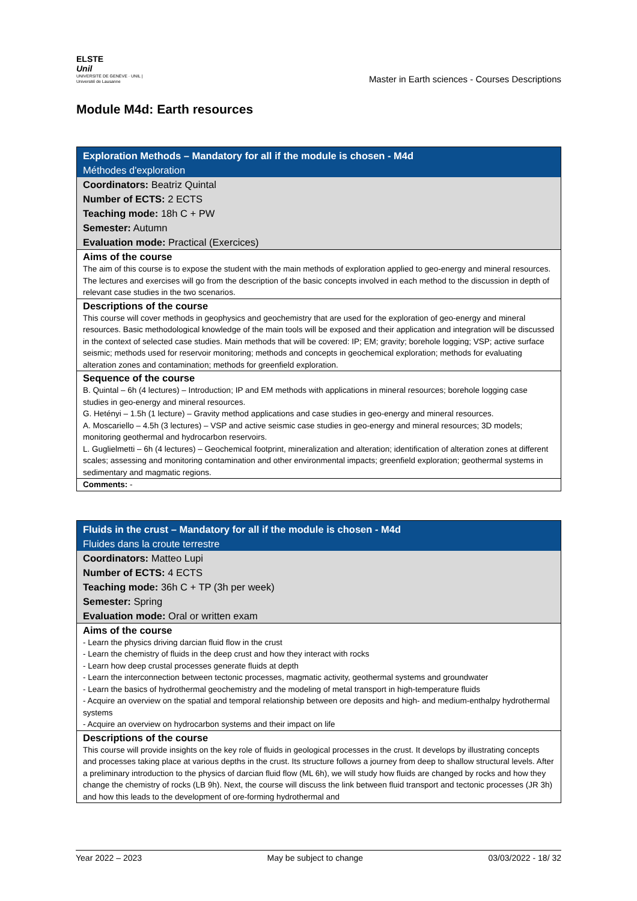ELSTE
Unil
UNIVERSITÉ DE GENÈVE · UNIL | Université de Lausanne
Master in Earth sciences - Courses Descriptions
Module M4d: Earth resources
| Exploration Methods – Mandatory for all if the module is chosen - M4d Méthodes d'exploration |
| Coordinators: Beatriz Quintal Number of ECTS: 2 ECTS Teaching mode: 18h C + PW Semester: Autumn Evaluation mode: Practical (Exercices) |
| Aims of the course The aim of this course is to expose the student with the main methods of exploration applied to geo-energy and mineral resources. The lectures and exercises will go from the description of the basic concepts involved in each method to the discussion in depth of relevant case studies in the two scenarios. |
| Descriptions of the course This course will cover methods in geophysics and geochemistry that are used for the exploration of geo-energy and mineral resources. Basic methodological knowledge of the main tools will be exposed and their application and integration will be discussed in the context of selected case studies. Main methods that will be covered: IP; EM; gravity; borehole logging; VSP; active surface seismic; methods used for reservoir monitoring; methods and concepts in geochemical exploration; methods for evaluating alteration zones and contamination; methods for greenfield exploration. |
| Sequence of the course B. Quintal – 6h (4 lectures) – Introduction; IP and EM methods with applications in mineral resources; borehole logging case studies in geo-energy and mineral resources. G. Hetényi – 1.5h (1 lecture) – Gravity method applications and case studies in geo-energy and mineral resources. A. Moscariello – 4.5h (3 lectures) – VSP and active seismic case studies in geo-energy and mineral resources; 3D models; monitoring geothermal and hydrocarbon reservoirs. L. Guglielmetti – 6h (4 lectures) – Geochemical footprint, mineralization and alteration; identification of alteration zones at different scales; assessing and monitoring contamination and other environmental impacts; greenfield exploration; geothermal systems in sedimentary and magmatic regions. |
| Comments: - |
| Fluids in the crust – Mandatory for all if the module is chosen - M4d Fluides dans la croute terrestre |
| Coordinators: Matteo Lupi Number of ECTS: 4 ECTS Teaching mode: 36h C + TP (3h per week) Semester: Spring Evaluation mode: Oral or written exam |
| Aims of the course - Learn the physics driving darcian fluid flow in the crust - Learn the chemistry of fluids in the deep crust and how they interact with rocks - Learn how deep crustal processes generate fluids at depth - Learn the interconnection between tectonic processes, magmatic activity, geothermal systems and groundwater - Learn the basics of hydrothermal geochemistry and the modeling of metal transport in high-temperature fluids - Acquire an overview on the spatial and temporal relationship between ore deposits and high- and medium-enthalpy hydrothermal systems - Acquire an overview on hydrocarbon systems and their impact on life |
| Descriptions of the course This course will provide insights on the key role of fluids in geological processes in the crust. It develops by illustrating concepts and processes taking place at various depths in the crust. Its structure follows a journey from deep to shallow structural levels. After a preliminary introduction to the physics of darcian fluid flow (ML 6h), we will study how fluids are changed by rocks and how they change the chemistry of rocks (LB 9h). Next, the course will discuss the link between fluid transport and tectonic processes (JR 3h) and how this leads to the development of ore-forming hydrothermal and |
Year 2022 – 2023 May be subject to change 03/03/2022 - 18/ 32